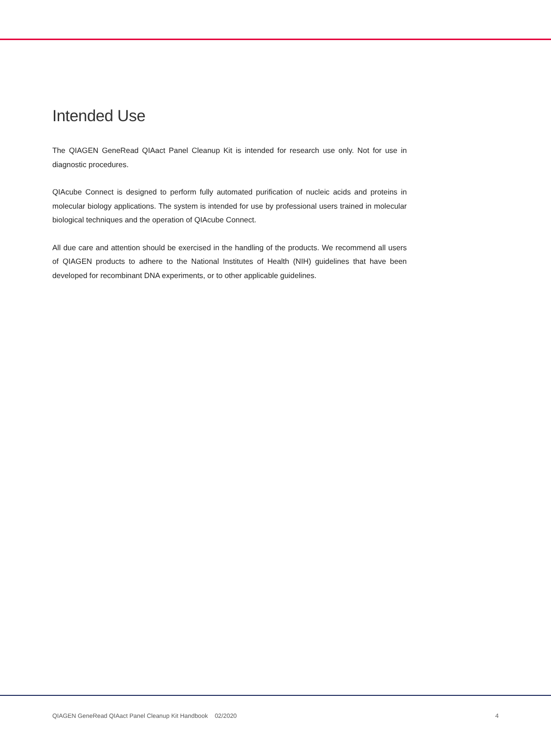Intended Use
The QIAGEN GeneRead QIAact Panel Cleanup Kit is intended for research use only. Not for use in diagnostic procedures.
QIAcube Connect is designed to perform fully automated purification of nucleic acids and proteins in molecular biology applications. The system is intended for use by professional users trained in molecular biological techniques and the operation of QIAcube Connect.
All due care and attention should be exercised in the handling of the products. We recommend all users of QIAGEN products to adhere to the National Institutes of Health (NIH) guidelines that have been developed for recombinant DNA experiments, or to other applicable guidelines.
QIAGEN GeneRead QIAact Panel Cleanup Kit Handbook 02/2020 4